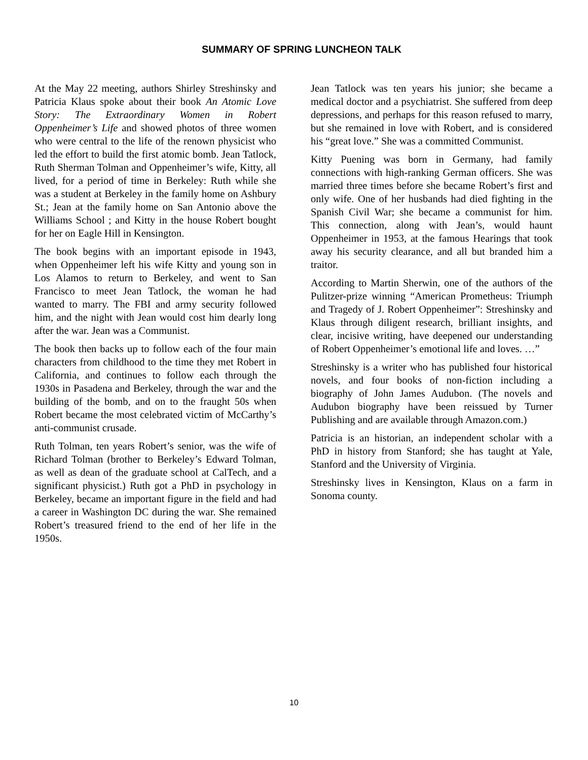SUMMARY OF SPRING LUNCHEON TALK
At the May 22 meeting, authors Shirley Streshinsky and Patricia Klaus spoke about their book An Atomic Love Story: The Extraordinary Women in Robert Oppenheimer’s Life and showed photos of three women who were central to the life of the renown physicist who led the effort to build the first atomic bomb. Jean Tatlock, Ruth Sherman Tolman and Oppenheimer’s wife, Kitty, all lived, for a period of time in Berkeley: Ruth while she was a student at Berkeley in the family home on Ashbury St.; Jean at the family home on San Antonio above the Williams School ; and Kitty in the house Robert bought for her on Eagle Hill in Kensington.
The book begins with an important episode in 1943, when Oppenheimer left his wife Kitty and young son in Los Alamos to return to Berkeley, and went to San Francisco to meet Jean Tatlock, the woman he had wanted to marry. The FBI and army security followed him, and the night with Jean would cost him dearly long after the war. Jean was a Communist.
The book then backs up to follow each of the four main characters from childhood to the time they met Robert in California, and continues to follow each through the 1930s in Pasadena and Berkeley, through the war and the building of the bomb, and on to the fraught 50s when Robert became the most celebrated victim of McCarthy’s anti-communist crusade.
Ruth Tolman, ten years Robert’s senior, was the wife of Richard Tolman (brother to Berkeley’s Edward Tolman, as well as dean of the graduate school at CalTech, and a significant physicist.) Ruth got a PhD in psychology in Berkeley, became an important figure in the field and had a career in Washington DC during the war. She remained Robert’s treasured friend to the end of her life in the 1950s.
Jean Tatlock was ten years his junior; she became a medical doctor and a psychiatrist. She suffered from deep depressions, and perhaps for this reason refused to marry, but she remained in love with Robert, and is considered his “great love.” She was a committed Communist.
Kitty Puening was born in Germany, had family connections with high-ranking German officers. She was married three times before she became Robert’s first and only wife. One of her husbands had died fighting in the Spanish Civil War; she became a communist for him. This connection, along with Jean’s, would haunt Oppenheimer in 1953, at the famous Hearings that took away his security clearance, and all but branded him a traitor.
According to Martin Sherwin, one of the authors of the Pulitzer-prize winning “American Prometheus: Triumph and Tragedy of J. Robert Oppenheimer”: Streshinsky and Klaus through diligent research, brilliant insights, and clear, incisive writing, have deepened our understanding of Robert Oppenheimer’s emotional life and loves. …”
Streshinsky is a writer who has published four historical novels, and four books of non-fiction including a biography of John James Audubon. (The novels and Audubon biography have been reissued by Turner Publishing and are available through Amazon.com.)
Patricia is an historian, an independent scholar with a PhD in history from Stanford; she has taught at Yale, Stanford and the University of Virginia.
Streshinsky lives in Kensington, Klaus on a farm in Sonoma county.
10